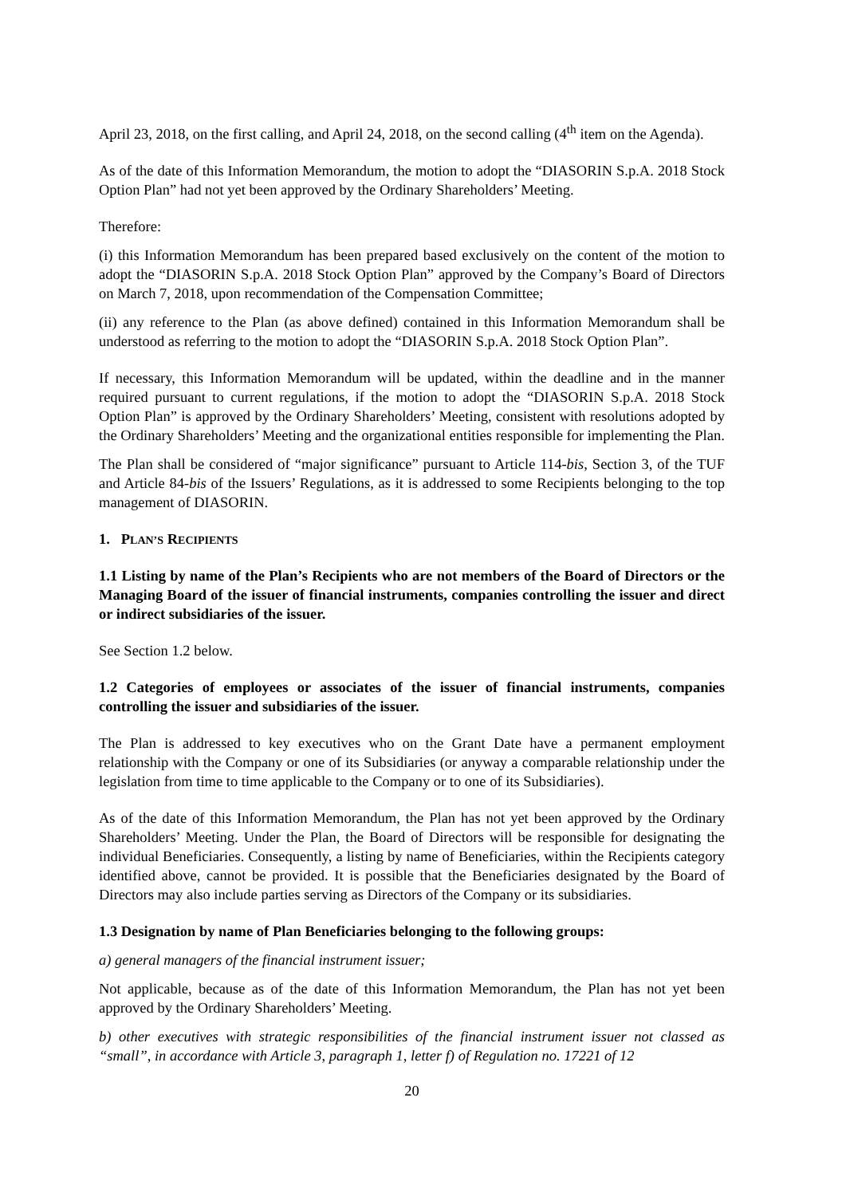April 23, 2018, on the first calling, and April 24, 2018, on the second calling (4<sup>th</sup> item on the Agenda).
As of the date of this Information Memorandum, the motion to adopt the “DIASORIN S.p.A. 2018 Stock Option Plan” had not yet been approved by the Ordinary Shareholders’ Meeting.
Therefore:
(i) this Information Memorandum has been prepared based exclusively on the content of the motion to adopt the “DIASORIN S.p.A. 2018 Stock Option Plan” approved by the Company’s Board of Directors on March 7, 2018, upon recommendation of the Compensation Committee;
(ii) any reference to the Plan (as above defined) contained in this Information Memorandum shall be understood as referring to the motion to adopt the “DIASORIN S.p.A. 2018 Stock Option Plan”.
If necessary, this Information Memorandum will be updated, within the deadline and in the manner required pursuant to current regulations, if the motion to adopt the “DIASORIN S.p.A. 2018 Stock Option Plan” is approved by the Ordinary Shareholders’ Meeting, consistent with resolutions adopted by the Ordinary Shareholders’ Meeting and the organizational entities responsible for implementing the Plan.
The Plan shall be considered of “major significance” pursuant to Article 114-bis, Section 3, of the TUF and Article 84-bis of the Issuers’ Regulations, as it is addressed to some Recipients belonging to the top management of DIASORIN.
1. PLAN’S RECIPIENTS
1.1 Listing by name of the Plan’s Recipients who are not members of the Board of Directors or the Managing Board of the issuer of financial instruments, companies controlling the issuer and direct or indirect subsidiaries of the issuer.
See Section 1.2 below.
1.2 Categories of employees or associates of the issuer of financial instruments, companies controlling the issuer and subsidiaries of the issuer.
The Plan is addressed to key executives who on the Grant Date have a permanent employment relationship with the Company or one of its Subsidiaries (or anyway a comparable relationship under the legislation from time to time applicable to the Company or to one of its Subsidiaries).
As of the date of this Information Memorandum, the Plan has not yet been approved by the Ordinary Shareholders’ Meeting. Under the Plan, the Board of Directors will be responsible for designating the individual Beneficiaries. Consequently, a listing by name of Beneficiaries, within the Recipients category identified above, cannot be provided. It is possible that the Beneficiaries designated by the Board of Directors may also include parties serving as Directors of the Company or its subsidiaries.
1.3 Designation by name of Plan Beneficiaries belonging to the following groups:
a) general managers of the financial instrument issuer;
Not applicable, because as of the date of this Information Memorandum, the Plan has not yet been approved by the Ordinary Shareholders’ Meeting.
b) other executives with strategic responsibilities of the financial instrument issuer not classed as “small”, in accordance with Article 3, paragraph 1, letter f) of Regulation no. 17221 of 12
20